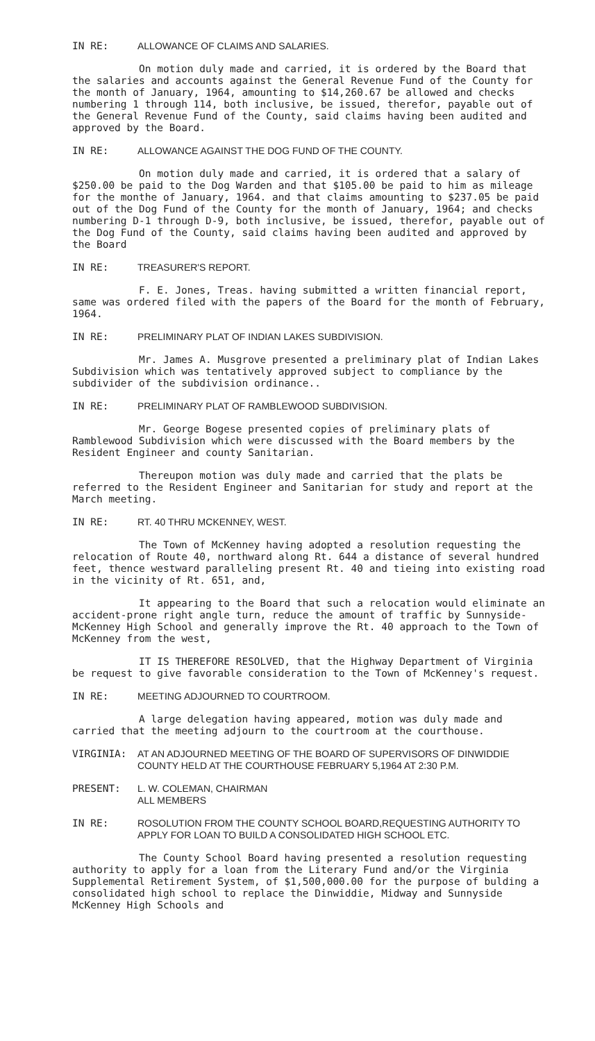IN RE: ALLOWANCE OF CLAIMS AND SALARIES.
On motion duly made and carried, it is ordered by the Board that the salaries and accounts against the General Revenue Fund of the County for the month of January, 1964, amounting to $14,260.67 be allowed and checks numbering 1 through 114, both inclusive, be issued, therefor, payable out of the General Revenue Fund of the County, said claims having been audited and approved by the Board.
IN RE: ALLOWANCE AGAINST THE DOG FUND OF THE COUNTY.
On motion duly made and carried, it is ordered that a salary of $250.00 be paid to the Dog Warden and that $105.00 be paid to him as mileage for the monthe of January, 1964. and that claims amounting to $237.05 be paid out of the Dog Fund of the County for the month of January, 1964; and checks numbering D-1 through D-9, both inclusive, be issued, therefor, payable out of the Dog Fund of the County, said claims having been audited and approved by the Board
IN RE: TREASURER'S REPORT.
F. E. Jones, Treas. having submitted a written financial report, same was ordered filed with the papers of the Board for the month of February, 1964.
IN RE: PRELIMINARY PLAT OF INDIAN LAKES SUBDIVISION.
Mr. James A. Musgrove presented a preliminary plat of Indian Lakes Subdivision which was tentatively approved subject to compliance by the subdivider of the subdivision ordinance..
IN RE: PRELIMINARY PLAT OF RAMBLEWOOD SUBDIVISION.
Mr. George Bogese presented copies of preliminary plats of Ramblewood Subdivision which were discussed with the Board members by the Resident Engineer and county Sanitarian.
Thereupon motion was duly made and carried that the plats be referred to the Resident Engineer and Sanitarian for study and report at the March meeting.
IN RE: RT. 40 THRU MCKENNEY, WEST.
The Town of McKenney having adopted a resolution requesting the relocation of Route 40, northward along Rt. 644 a distance of several hundred feet, thence westward paralleling present Rt. 40 and tieing into existing road in the vicinity of Rt. 651, and,
It appearing to the Board that such a relocation would eliminate an accident-prone right angle turn, reduce the amount of traffic by Sunnyside-McKenney High School and generally improve the Rt. 40 approach to the Town of McKenney from the west,
IT IS THEREFORE RESOLVED, that the Highway Department of Virginia be request to give favorable consideration to the Town of McKenney's request.
IN RE: MEETING ADJOURNED TO COURTROOM.
A large delegation having appeared, motion was duly made and carried that the meeting adjourn to the courtroom at the courthouse.
VIRGINIA: AT AN ADJOURNED MEETING OF THE BOARD OF SUPERVISORS OF DINWIDDIE COUNTY HELD AT THE COURTHOUSE FEBRUARY 5,1964 AT 2:30 P.M.
PRESENT: L. W. COLEMAN, CHAIRMAN
ALL MEMBERS
IN RE: ROSOLUTION FROM THE COUNTY SCHOOL BOARD,REQUESTING AUTHORITY TO APPLY FOR LOAN TO BUILD A CONSOLIDATED HIGH SCHOOL ETC.
The County School Board having presented a resolution requesting authority to apply for a loan from the Literary Fund and/or the Virginia Supplemental Retirement System, of $1,500,000.00 for the purpose of bulding a consolidated high school to replace the Dinwiddie, Midway and Sunnyside McKenney High Schools and